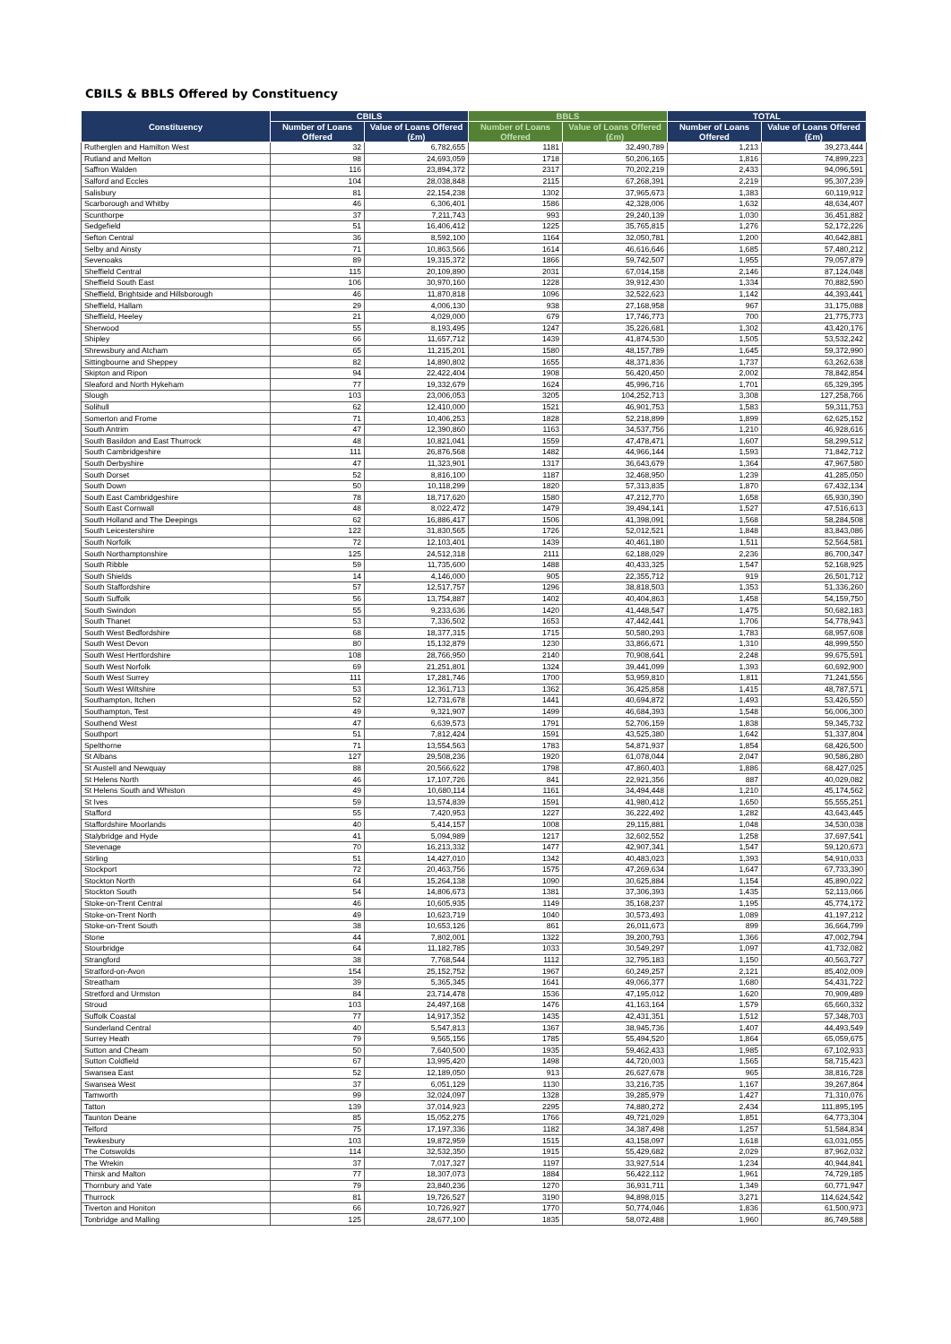CBILS & BBLS Offered by Constituency
| Constituency | CBILS | | BBLS | | TOTAL | |
| --- | --- | --- | --- | --- | --- | --- |
| | Number of Loans Offered | Value of Loans Offered (£m) | Number of Loans Offered | Value of Loans Offered (£m) | Number of Loans Offered | Value of Loans Offered (£m) |
| Rutherglen and Hamilton West | 32 | 6,782,655 | 1181 | 32,490,789 | 1,213 | 39,273,444 |
| Rutland and Melton | 98 | 24,693,059 | 1718 | 50,206,165 | 1,816 | 74,899,223 |
| Saffron Walden | 116 | 23,894,372 | 2317 | 70,202,219 | 2,433 | 94,096,591 |
| Salford and Eccles | 104 | 28,038,848 | 2115 | 67,268,391 | 2,219 | 95,307,239 |
| Salisbury | 81 | 22,154,238 | 1302 | 37,965,673 | 1,383 | 60,119,912 |
| Scarborough and Whitby | 46 | 6,306,401 | 1586 | 42,328,006 | 1,632 | 48,634,407 |
| Scunthorpe | 37 | 7,211,743 | 993 | 29,240,139 | 1,030 | 36,451,882 |
| Sedgefield | 51 | 16,406,412 | 1225 | 35,765,815 | 1,276 | 52,172,226 |
| Sefton Central | 36 | 8,592,100 | 1164 | 32,050,781 | 1,200 | 40,642,881 |
| Selby and Ainsty | 71 | 10,863,566 | 1614 | 46,616,646 | 1,685 | 57,480,212 |
| Sevenoaks | 89 | 19,315,372 | 1866 | 59,742,507 | 1,955 | 79,057,879 |
| Sheffield Central | 115 | 20,109,890 | 2031 | 67,014,158 | 2,146 | 87,124,048 |
| Sheffield South East | 106 | 30,970,160 | 1228 | 39,912,430 | 1,334 | 70,882,590 |
| Sheffield, Brightside and Hillsborough | 46 | 11,870,818 | 1096 | 32,522,623 | 1,142 | 44,393,441 |
| Sheffield, Hallam | 29 | 4,006,130 | 938 | 27,168,958 | 967 | 31,175,088 |
| Sheffield, Heeley | 21 | 4,029,000 | 679 | 17,746,773 | 700 | 21,775,773 |
| Sherwood | 55 | 8,193,495 | 1247 | 35,226,681 | 1,302 | 43,420,176 |
| Shipley | 66 | 11,657,712 | 1439 | 41,874,530 | 1,505 | 53,532,242 |
| Shrewsbury and Atcham | 65 | 11,215,201 | 1580 | 48,157,789 | 1,645 | 59,372,990 |
| Sittingbourne and Sheppey | 82 | 14,890,802 | 1655 | 48,371,836 | 1,737 | 63,262,638 |
| Skipton and Ripon | 94 | 22,422,404 | 1908 | 56,420,450 | 2,002 | 78,842,854 |
| Sleaford and North Hykeham | 77 | 19,332,679 | 1624 | 45,996,716 | 1,701 | 65,329,395 |
| Slough | 103 | 23,006,053 | 3205 | 104,252,713 | 3,308 | 127,258,766 |
| Solihull | 62 | 12,410,000 | 1521 | 46,901,753 | 1,583 | 59,311,753 |
| Somerton and Frome | 71 | 10,406,253 | 1828 | 52,218,899 | 1,899 | 62,625,152 |
| South Antrim | 47 | 12,390,860 | 1163 | 34,537,756 | 1,210 | 46,928,616 |
| South Basildon and East Thurrock | 48 | 10,821,041 | 1559 | 47,478,471 | 1,607 | 58,299,512 |
| South Cambridgeshire | 111 | 26,876,568 | 1482 | 44,966,144 | 1,593 | 71,842,712 |
| South Derbyshire | 47 | 11,323,901 | 1317 | 36,643,679 | 1,364 | 47,967,580 |
| South Dorset | 52 | 8,816,100 | 1187 | 32,468,950 | 1,239 | 41,285,050 |
| South Down | 50 | 10,118,299 | 1820 | 57,313,835 | 1,870 | 67,432,134 |
| South East Cambridgeshire | 78 | 18,717,620 | 1580 | 47,212,770 | 1,658 | 65,930,390 |
| South East Cornwall | 48 | 8,022,472 | 1479 | 39,494,141 | 1,527 | 47,516,613 |
| South Holland and The Deepings | 62 | 16,886,417 | 1506 | 41,398,091 | 1,568 | 58,284,508 |
| South Leicestershire | 122 | 31,830,565 | 1726 | 52,012,521 | 1,848 | 83,843,086 |
| South Norfolk | 72 | 12,103,401 | 1439 | 40,461,180 | 1,511 | 52,564,581 |
| South Northamptonshire | 125 | 24,512,318 | 2111 | 62,188,029 | 2,236 | 86,700,347 |
| South Ribble | 59 | 11,735,600 | 1488 | 40,433,325 | 1,547 | 52,168,925 |
| South Shields | 14 | 4,146,000 | 905 | 22,355,712 | 919 | 26,501,712 |
| South Staffordshire | 57 | 12,517,757 | 1296 | 38,818,503 | 1,353 | 51,336,260 |
| South Suffolk | 56 | 13,754,887 | 1402 | 40,404,863 | 1,458 | 54,159,750 |
| South Swindon | 55 | 9,233,636 | 1420 | 41,448,547 | 1,475 | 50,682,183 |
| South Thanet | 53 | 7,336,502 | 1653 | 47,442,441 | 1,706 | 54,778,943 |
| South West Bedfordshire | 68 | 18,377,315 | 1715 | 50,580,293 | 1,783 | 68,957,608 |
| South West Devon | 80 | 15,132,879 | 1230 | 33,866,671 | 1,310 | 48,999,550 |
| South West Hertfordshire | 108 | 28,766,950 | 2140 | 70,908,641 | 2,248 | 99,675,591 |
| South West Norfolk | 69 | 21,251,801 | 1324 | 39,441,099 | 1,393 | 60,692,900 |
| South West Surrey | 111 | 17,281,746 | 1700 | 53,959,810 | 1,811 | 71,241,556 |
| South West Wiltshire | 53 | 12,361,713 | 1362 | 36,425,858 | 1,415 | 48,787,571 |
| Southampton, Itchen | 52 | 12,731,678 | 1441 | 40,694,872 | 1,493 | 53,426,550 |
| Southampton, Test | 49 | 9,321,907 | 1499 | 46,684,393 | 1,548 | 56,006,300 |
| Southend West | 47 | 6,639,573 | 1791 | 52,706,159 | 1,838 | 59,345,732 |
| Southport | 51 | 7,812,424 | 1591 | 43,525,380 | 1,642 | 51,337,804 |
| Spelthorne | 71 | 13,554,563 | 1783 | 54,871,937 | 1,854 | 68,426,500 |
| St Albans | 127 | 29,508,236 | 1920 | 61,078,044 | 2,047 | 90,586,280 |
| St Austell and Newquay | 88 | 20,566,622 | 1798 | 47,860,403 | 1,886 | 68,427,025 |
| St Helens North | 46 | 17,107,726 | 841 | 22,921,356 | 887 | 40,029,082 |
| St Helens South and Whiston | 49 | 10,680,114 | 1161 | 34,494,448 | 1,210 | 45,174,562 |
| St Ives | 59 | 13,574,839 | 1591 | 41,980,412 | 1,650 | 55,555,251 |
| Stafford | 55 | 7,420,953 | 1227 | 36,222,492 | 1,282 | 43,643,445 |
| Staffordshire Moorlands | 40 | 5,414,157 | 1008 | 29,115,881 | 1,048 | 34,530,038 |
| Stalybridge and Hyde | 41 | 5,094,989 | 1217 | 32,602,552 | 1,258 | 37,697,541 |
| Stevenage | 70 | 16,213,332 | 1477 | 42,907,341 | 1,547 | 59,120,673 |
| Stirling | 51 | 14,427,010 | 1342 | 40,483,023 | 1,393 | 54,910,033 |
| Stockport | 72 | 20,463,756 | 1575 | 47,269,634 | 1,647 | 67,733,390 |
| Stockton North | 64 | 15,264,138 | 1090 | 30,625,884 | 1,154 | 45,890,022 |
| Stockton South | 54 | 14,806,673 | 1381 | 37,306,393 | 1,435 | 52,113,066 |
| Stoke-on-Trent Central | 46 | 10,605,935 | 1149 | 35,168,237 | 1,195 | 45,774,172 |
| Stoke-on-Trent North | 49 | 10,623,719 | 1040 | 30,573,493 | 1,089 | 41,197,212 |
| Stoke-on-Trent South | 38 | 10,653,126 | 861 | 26,011,673 | 899 | 36,664,799 |
| Stone | 44 | 7,802,001 | 1322 | 39,200,793 | 1,366 | 47,002,794 |
| Stourbridge | 64 | 11,182,785 | 1033 | 30,549,297 | 1,097 | 41,732,082 |
| Strangford | 38 | 7,768,544 | 1112 | 32,795,183 | 1,150 | 40,563,727 |
| Stratford-on-Avon | 154 | 25,152,752 | 1967 | 60,249,257 | 2,121 | 85,402,009 |
| Streatham | 39 | 5,365,345 | 1641 | 49,066,377 | 1,680 | 54,431,722 |
| Stretford and Urmston | 84 | 23,714,478 | 1536 | 47,195,012 | 1,620 | 70,909,489 |
| Stroud | 103 | 24,497,168 | 1476 | 41,163,164 | 1,579 | 65,660,332 |
| Suffolk Coastal | 77 | 14,917,352 | 1435 | 42,431,351 | 1,512 | 57,348,703 |
| Sunderland Central | 40 | 5,547,813 | 1367 | 38,945,736 | 1,407 | 44,493,549 |
| Surrey Heath | 79 | 9,565,156 | 1785 | 55,494,520 | 1,864 | 65,059,675 |
| Sutton and Cheam | 50 | 7,640,500 | 1935 | 59,462,433 | 1,985 | 67,102,933 |
| Sutton Coldfield | 67 | 13,995,420 | 1498 | 44,720,003 | 1,565 | 58,715,423 |
| Swansea East | 52 | 12,189,050 | 913 | 26,627,678 | 965 | 38,816,728 |
| Swansea West | 37 | 6,051,129 | 1130 | 33,216,735 | 1,167 | 39,267,864 |
| Tamworth | 99 | 32,024,097 | 1328 | 39,285,979 | 1,427 | 71,310,076 |
| Tatton | 139 | 37,014,923 | 2295 | 74,880,272 | 2,434 | 111,895,195 |
| Taunton Deane | 85 | 15,052,275 | 1766 | 49,721,029 | 1,851 | 64,773,304 |
| Telford | 75 | 17,197,336 | 1182 | 34,387,498 | 1,257 | 51,584,834 |
| Tewkesbury | 103 | 19,872,959 | 1515 | 43,158,097 | 1,618 | 63,031,055 |
| The Cotswolds | 114 | 32,532,350 | 1915 | 55,429,682 | 2,029 | 87,962,032 |
| The Wrekin | 37 | 7,017,327 | 1197 | 33,927,514 | 1,234 | 40,944,841 |
| Thirsk and Malton | 77 | 18,307,073 | 1884 | 56,422,112 | 1,961 | 74,729,185 |
| Thornbury and Yate | 79 | 23,840,236 | 1270 | 36,931,711 | 1,349 | 60,771,947 |
| Thurrock | 81 | 19,726,527 | 3190 | 94,898,015 | 3,271 | 114,624,542 |
| Tiverton and Honiton | 66 | 10,726,927 | 1770 | 50,774,046 | 1,836 | 61,500,973 |
| Tonbridge and Malling | 125 | 28,677,100 | 1835 | 58,072,488 | 1,960 | 86,749,588 |